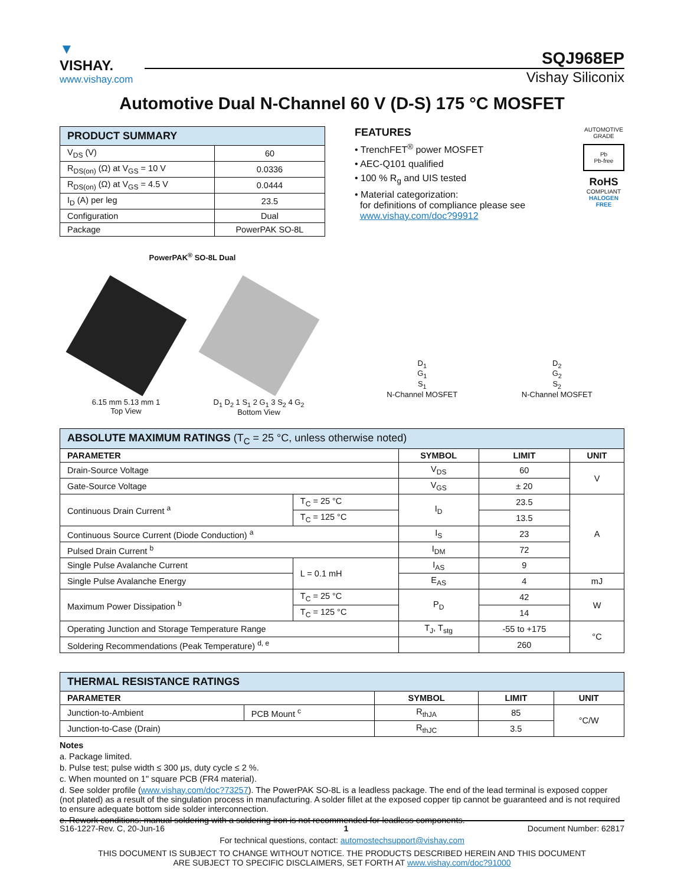▼
VISHAY.
www.vishay.com
SQJ968EP
Vishay Siliconix
Automotive Dual N-Channel 60 V (D-S) 175 °C MOSFET
| PRODUCT SUMMARY | |
| --- | --- |
| V<sub>DS</sub> (V) | 60 |
| R<sub>DS(on)</sub> (Ω) at V<sub>GS</sub> = 10 V | 0.0336 |
| R<sub>DS(on)</sub> (Ω) at V<sub>GS</sub> = 4.5 V | 0.0444 |
| I<sub>D</sub> (A) per leg | 23.5 |
| Configuration | Dual |
| Package | PowerPAK SO-8L |
FEATURES
• TrenchFET<sup>®</sup> power MOSFET
• AEC-Q101 qualified
• 100 % R<sub>g</sub> and UIS tested
• Material categorization:
for definitions of compliance please see
www.vishay.com/doc?99912
AUTOMOTIVE GRADE
Pb
Pb-free
RoHS
COMPLIANT
HALOGEN FREE
PowerPAK<sup>®</sup> SO-8L Dual
6.15 mm 5.13 mm 1
Top View
D<sub>1</sub> D<sub>2</sub> 1 S<sub>1</sub> 2 G<sub>1</sub> 3 S<sub>2</sub> 4 G<sub>2</sub>
Bottom View
D<sub>1</sub>
G<sub>1</sub>
S<sub>1</sub>
N-Channel MOSFET
D<sub>2</sub>
G<sub>2</sub>
S<sub>2</sub>
N-Channel MOSFET
| ABSOLUTE MAXIMUM RATINGS (T<sub>C</sub> = 25 °C, unless otherwise noted) | | | | |
| --- | --- | --- | --- | --- |
| PARAMETER | | SYMBOL | LIMIT | UNIT |
| Drain-Source Voltage | | V<sub>DS</sub> | 60 | V |
| Gate-Source Voltage | | V<sub>GS</sub> | ± 20 | |
| Continuous Drain Current <sup>a</sup> | T<sub>C</sub> = 25 °C | I<sub>D</sub> | 23.5 | A |
| | T<sub>C</sub> = 125 °C | | 13.5 | |
| Continuous Source Current (Diode Conduction) <sup>a</sup> | | I<sub>S</sub> | 23 | |
| Pulsed Drain Current <sup>b</sup> | | I<sub>DM</sub> | 72 | |
| Single Pulse Avalanche Current | L = 0.1 mH | I<sub>AS</sub> | 9 | |
| Single Pulse Avalanche Energy | | E<sub>AS</sub> | 4 | mJ |
| Maximum Power Dissipation <sup>b</sup> | T<sub>C</sub> = 25 °C | P<sub>D</sub> | 42 | W |
| | T<sub>C</sub> = 125 °C | | 14 | |
| Operating Junction and Storage Temperature Range | | T<sub>J</sub>, T<sub>stg</sub> | -55 to +175 | °C |
| Soldering Recommendations (Peak Temperature) <sup>d, e</sup> | | | 260 | |
| THERMAL RESISTANCE RATINGS | | | | |
| --- | --- | --- | --- | --- |
| PARAMETER | | SYMBOL | LIMIT | UNIT |
| Junction-to-Ambient | PCB Mount <sup>c</sup> | R<sub>thJA</sub> | 85 | °C/W |
| Junction-to-Case (Drain) | | R<sub>thJC</sub> | 3.5 | |
Notes
a. Package limited.
b. Pulse test; pulse width ≤ 300 μs, duty cycle ≤ 2 %.
c. When mounted on 1" square PCB (FR4 material).
d. See solder profile (www.vishay.com/doc?73257). The PowerPAK SO-8L is a leadless package. The end of the lead terminal is exposed copper (not plated) as a result of the singulation process in manufacturing. A solder fillet at the exposed copper tip cannot be guaranteed and is not required to ensure adequate bottom side solder interconnection.
e. Rework conditions: manual soldering with a soldering iron is not recommended for leadless components.
S16-1227-Rev. C, 20-Jun-16 1 Document Number: 62817
For technical questions, contact: automostechsupport@vishay.com
THIS DOCUMENT IS SUBJECT TO CHANGE WITHOUT NOTICE. THE PRODUCTS DESCRIBED HEREIN AND THIS DOCUMENT
ARE SUBJECT TO SPECIFIC DISCLAIMERS, SET FORTH AT www.vishay.com/doc?91000